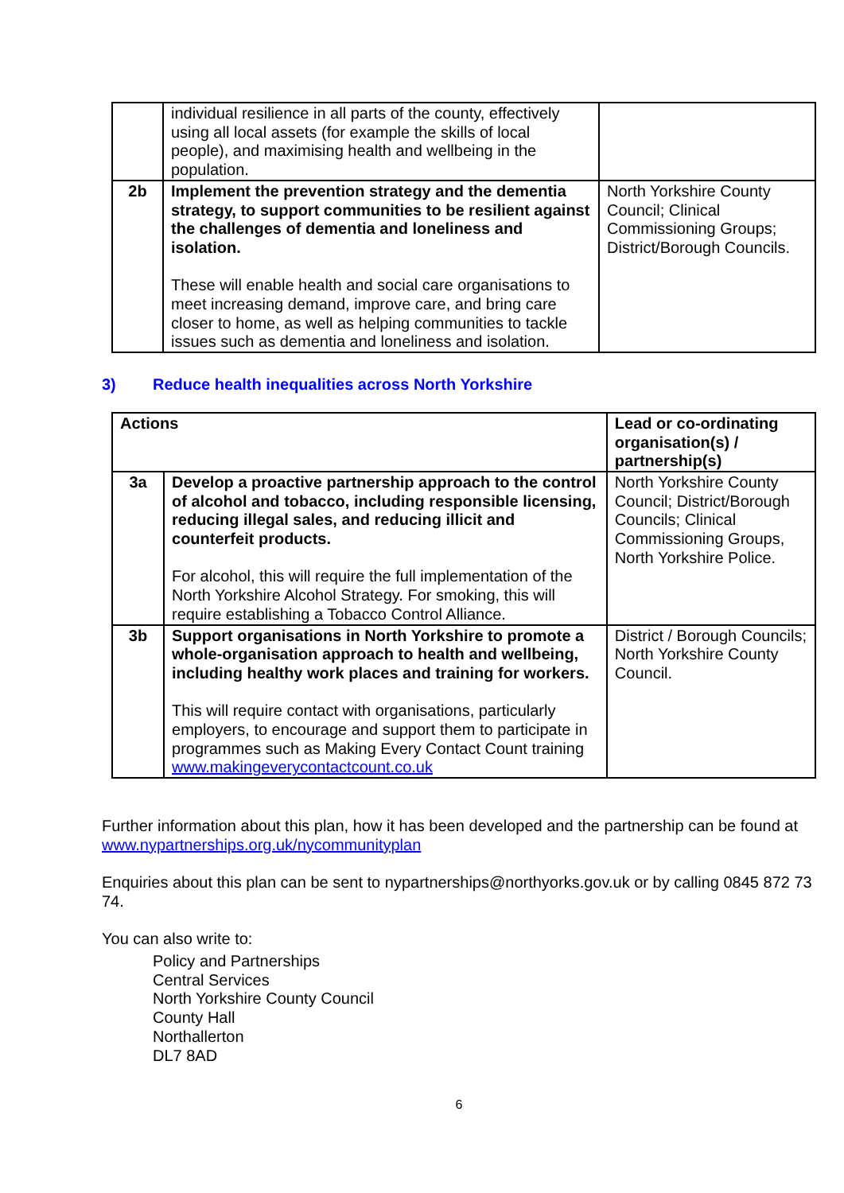| | individual resilience in all parts of the county, effectively using all local assets (for example the skills of local people), and maximising health and wellbeing in the population. | |
| 2b | Implement the prevention strategy and the dementia strategy, to support communities to be resilient against the challenges of dementia and loneliness and isolation. These will enable health and social care organisations to meet increasing demand, improve care, and bring care closer to home, as well as helping communities to tackle issues such as dementia and loneliness and isolation. | North Yorkshire County Council; Clinical Commissioning Groups; District/Borough Councils. |
3) Reduce health inequalities across North Yorkshire
| Actions | | Lead or co-ordinating organisation(s) / partnership(s) |
| --- | --- | --- |
| 3a | Develop a proactive partnership approach to the control of alcohol and tobacco, including responsible licensing, reducing illegal sales, and reducing illicit and counterfeit products. For alcohol, this will require the full implementation of the North Yorkshire Alcohol Strategy. For smoking, this will require establishing a Tobacco Control Alliance. | North Yorkshire County Council; District/Borough Councils; Clinical Commissioning Groups, North Yorkshire Police. |
| 3b | Support organisations in North Yorkshire to promote a whole-organisation approach to health and wellbeing, including healthy work places and training for workers. This will require contact with organisations, particularly employers, to encourage and support them to participate in programmes such as Making Every Contact Count training www.makingeverycontactcount.co.uk | District / Borough Councils; North Yorkshire County Council. |
Further information about this plan, how it has been developed and the partnership can be found at www.nypartnerships.org.uk/nycommunityplan
Enquiries about this plan can be sent to nypartnerships@northyorks.gov.uk or by calling 0845 872 73 74.
You can also write to:
Policy and Partnerships
Central Services
North Yorkshire County Council
County Hall
Northallerton
DL7 8AD
6